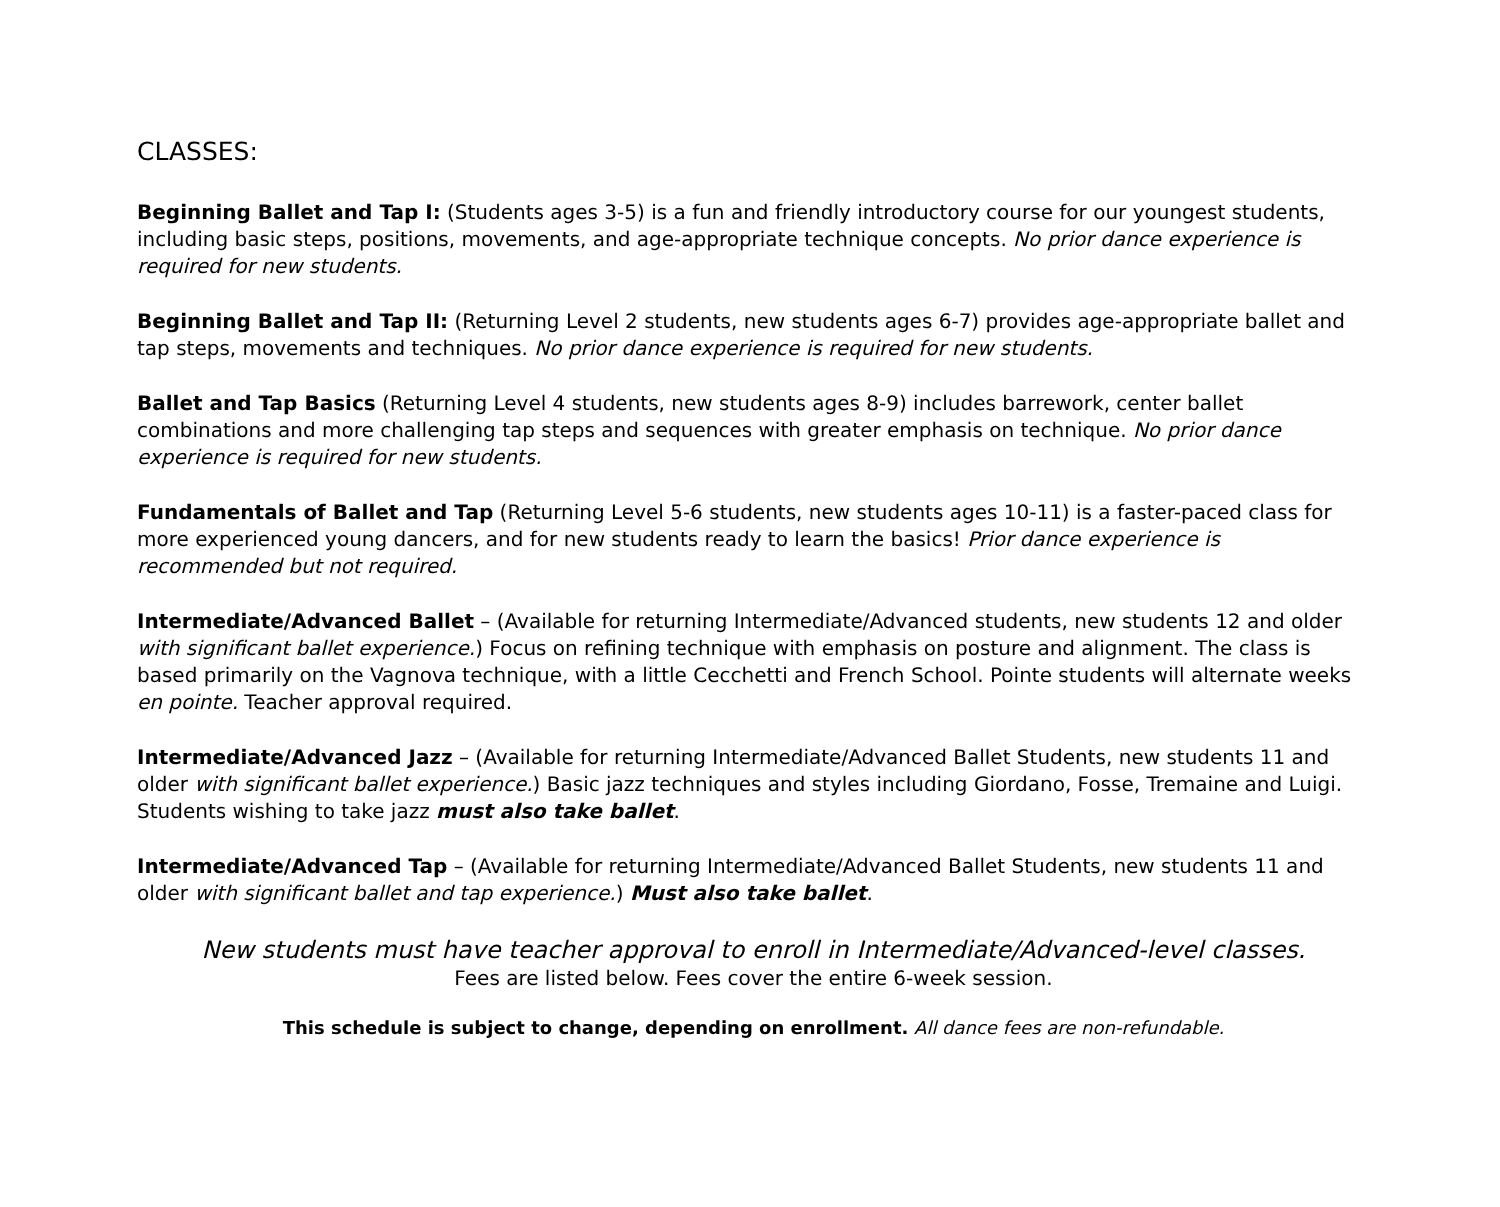CLASSES:
Beginning Ballet and Tap I: (Students ages 3-5) is a fun and friendly introductory course for our youngest students, including basic steps, positions, movements, and age-appropriate technique concepts. No prior dance experience is required for new students.
Beginning Ballet and Tap II: (Returning Level 2 students, new students ages 6-7) provides age-appropriate ballet and tap steps, movements and techniques. No prior dance experience is required for new students.
Ballet and Tap Basics (Returning Level 4 students, new students ages 8-9) includes barrework, center ballet combinations and more challenging tap steps and sequences with greater emphasis on technique. No prior dance experience is required for new students.
Fundamentals of Ballet and Tap (Returning Level 5-6 students, new students ages 10-11) is a faster-paced class for more experienced young dancers, and for new students ready to learn the basics! Prior dance experience is recommended but not required.
Intermediate/Advanced Ballet – (Available for returning Intermediate/Advanced students, new students 12 and older with significant ballet experience.) Focus on refining technique with emphasis on posture and alignment. The class is based primarily on the Vagnova technique, with a little Cecchetti and French School. Pointe students will alternate weeks en pointe. Teacher approval required.
Intermediate/Advanced Jazz – (Available for returning Intermediate/Advanced Ballet Students, new students 11 and older with significant ballet experience.) Basic jazz techniques and styles including Giordano, Fosse, Tremaine and Luigi. Students wishing to take jazz must also take ballet.
Intermediate/Advanced Tap – (Available for returning Intermediate/Advanced Ballet Students, new students 11 and older with significant ballet and tap experience.) Must also take ballet.
New students must have teacher approval to enroll in Intermediate/Advanced-level classes.
Fees are listed below. Fees cover the entire 6-week session.
This schedule is subject to change, depending on enrollment. All dance fees are non-refundable.